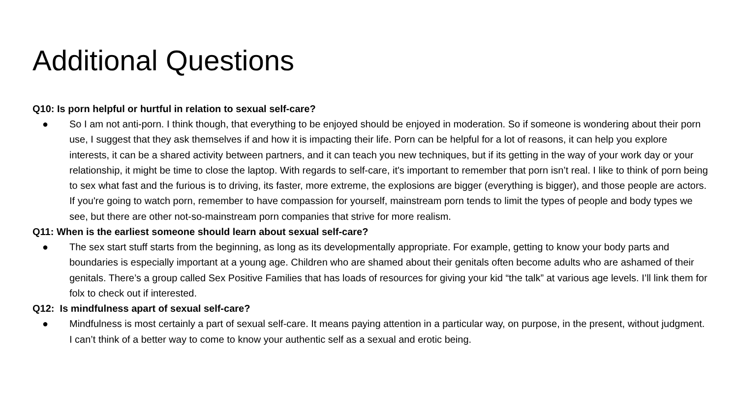Additional Questions
Q10: Is porn helpful or hurtful in relation to sexual self-care?
● So I am not anti-porn. I think though, that everything to be enjoyed should be enjoyed in moderation. So if someone is wondering about their porn use, I suggest that they ask themselves if and how it is impacting their life. Porn can be helpful for a lot of reasons, it can help you explore interests, it can be a shared activity between partners, and it can teach you new techniques, but if its getting in the way of your work day or your relationship, it might be time to close the laptop. With regards to self-care, it's important to remember that porn isn’t real. I like to think of porn being to sex what fast and the furious is to driving, its faster, more extreme, the explosions are bigger (everything is bigger), and those people are actors. If you're going to watch porn, remember to have compassion for yourself, mainstream porn tends to limit the types of people and body types we see, but there are other not-so-mainstream porn companies that strive for more realism.
Q11: When is the earliest someone should learn about sexual self-care?
● The sex start stuff starts from the beginning, as long as its developmentally appropriate. For example, getting to know your body parts and boundaries is especially important at a young age. Children who are shamed about their genitals often become adults who are ashamed of their genitals. There’s a group called Sex Positive Families that has loads of resources for giving your kid “the talk” at various age levels. I’ll link them for folx to check out if interested.
Q12: Is mindfulness apart of sexual self-care?
● Mindfulness is most certainly a part of sexual self-care. It means paying attention in a particular way, on purpose, in the present, without judgment. I can’t think of a better way to come to know your authentic self as a sexual and erotic being.